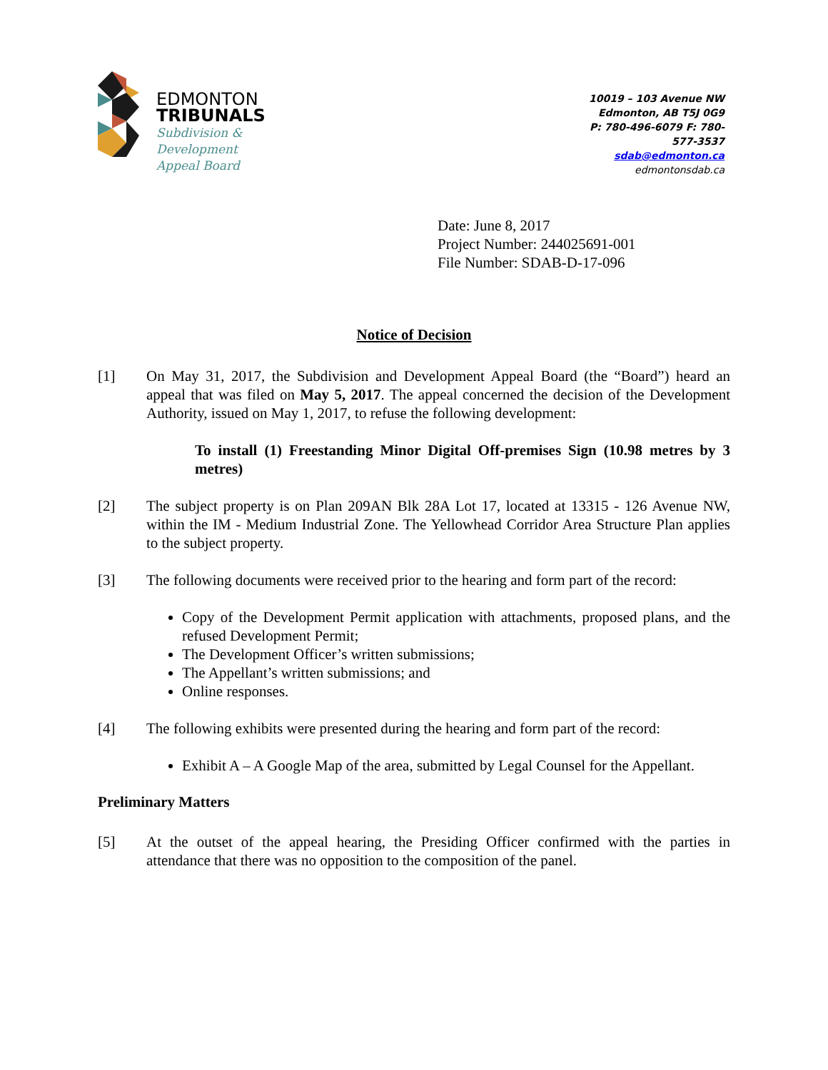EDMONTON
TRIBUNALS
Subdivision &
Development
Appeal Board
10019 – 103 Avenue NW
Edmonton, AB T5J 0G9
P: 780-496-6079 F: 780-577-3537
sdab@edmonton.ca
edmontonsdab.ca
Date: June 8, 2017
Project Number: 244025691-001
File Number: SDAB-D-17-096
Notice of Decision
[1] On May 31, 2017, the Subdivision and Development Appeal Board (the “Board”) heard an appeal that was filed on May 5, 2017. The appeal concerned the decision of the Development Authority, issued on May 1, 2017, to refuse the following development:
To install (1) Freestanding Minor Digital Off-premises Sign (10.98 metres by 3 metres)
[2] The subject property is on Plan 209AN Blk 28A Lot 17, located at 13315 - 126 Avenue NW, within the IM - Medium Industrial Zone. The Yellowhead Corridor Area Structure Plan applies to the subject property.
[3] The following documents were received prior to the hearing and form part of the record:
Copy of the Development Permit application with attachments, proposed plans, and the refused Development Permit;
The Development Officer’s written submissions;
The Appellant’s written submissions; and
Online responses.
[4] The following exhibits were presented during the hearing and form part of the record:
Exhibit A – A Google Map of the area, submitted by Legal Counsel for the Appellant.
Preliminary Matters
[5] At the outset of the appeal hearing, the Presiding Officer confirmed with the parties in attendance that there was no opposition to the composition of the panel.